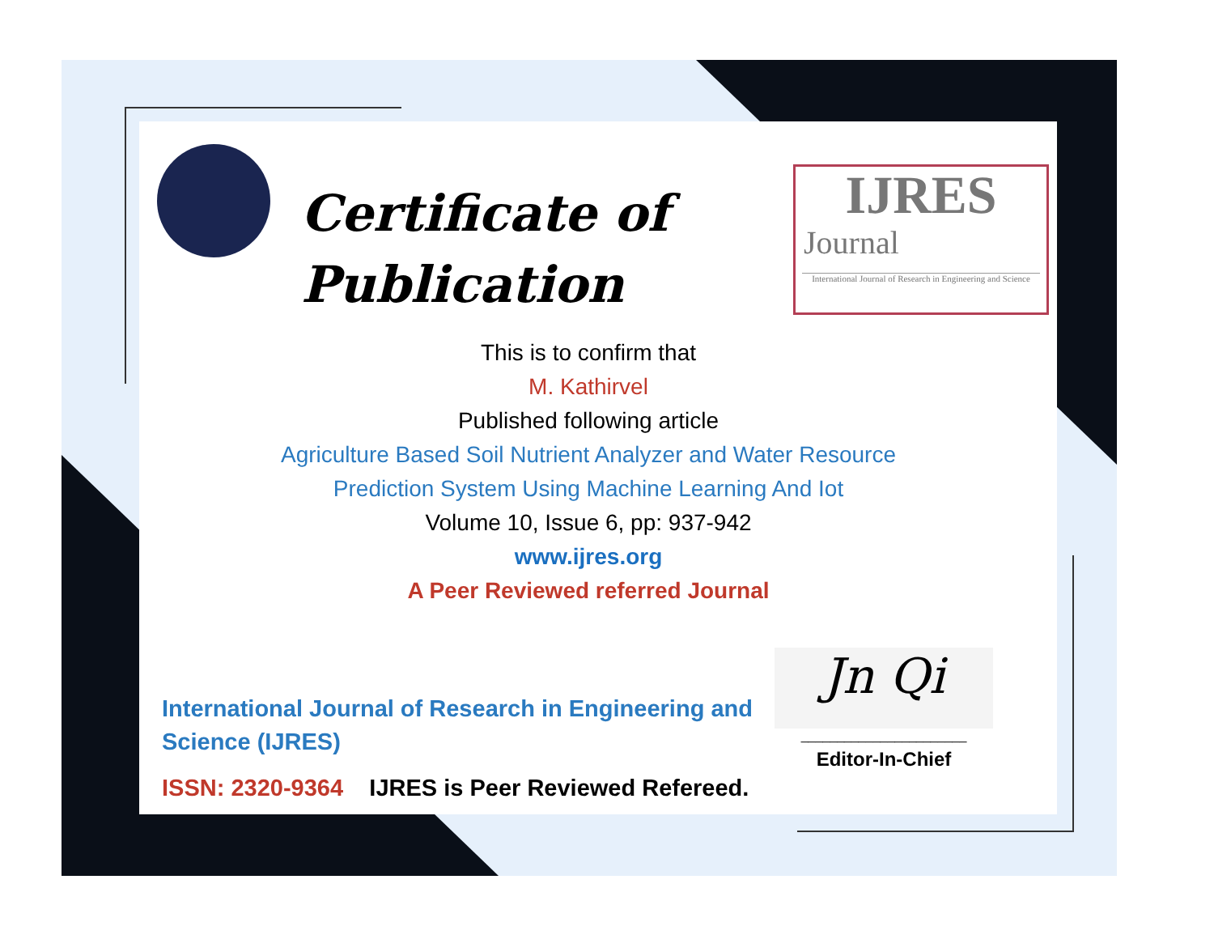Certificate of
Publication
IJRES
Journal
International Journal of Research in Engineering and Science
This is to confirm that
M. Kathirvel
Published following article
Agriculture Based Soil Nutrient Analyzer and Water Resource
Prediction System Using Machine Learning And Iot
Volume 10, Issue 6, pp: 937-942
www.ijres.org
A Peer Reviewed referred Journal
Jn Qi
_______________________
Editor-In-Chief
International Journal of Research in Engineering and
Science (IJRES)
ISSN: 2320-9364 IJRES is Peer Reviewed Refereed.